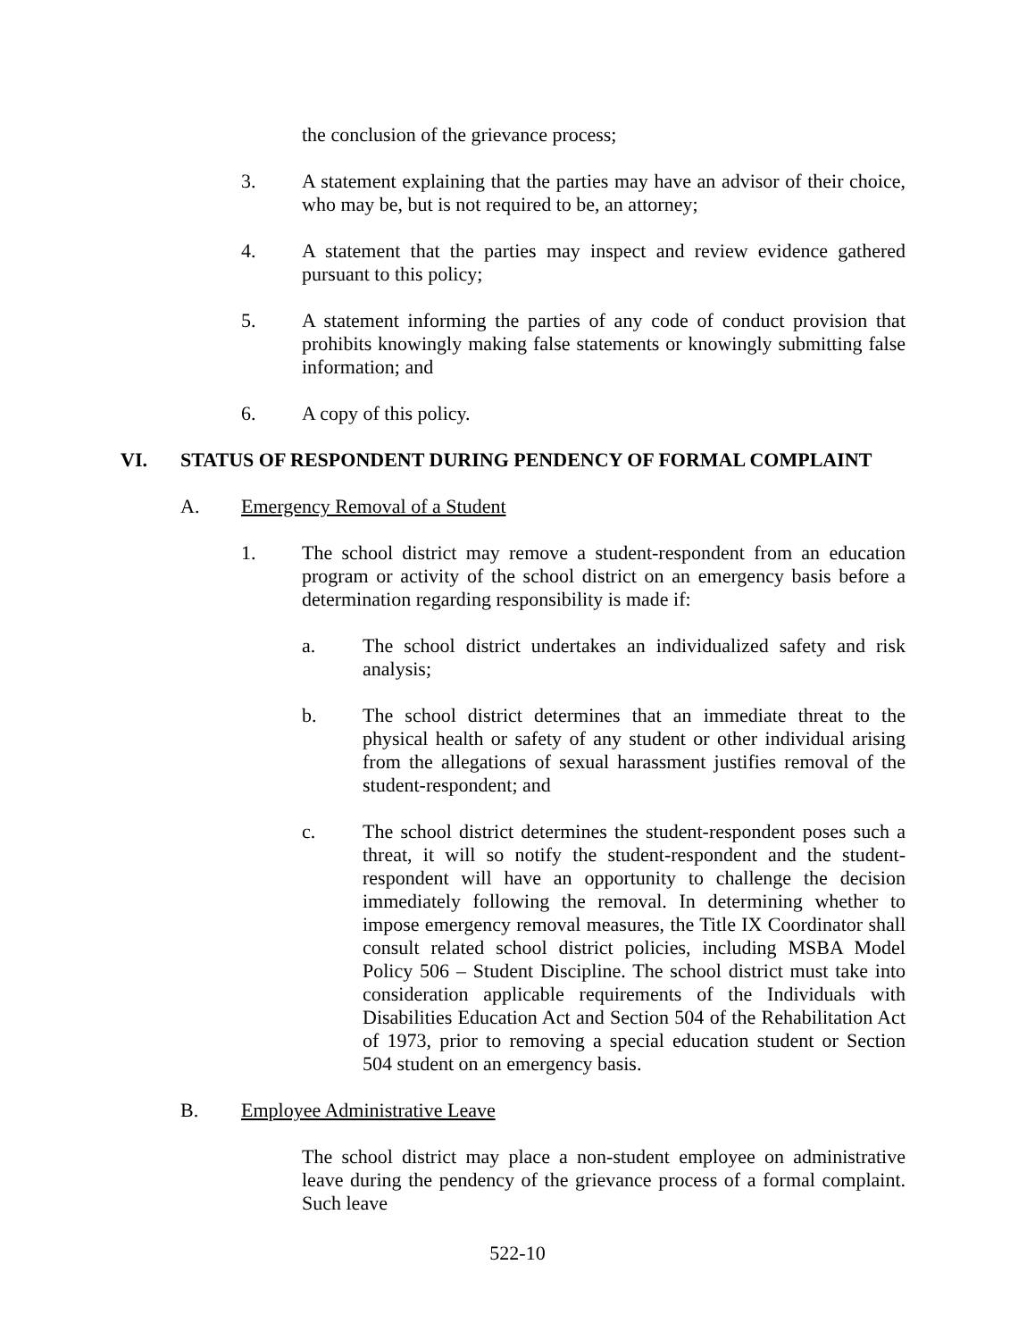the conclusion of the grievance process;
3. A statement explaining that the parties may have an advisor of their choice, who may be, but is not required to be, an attorney;
4. A statement that the parties may inspect and review evidence gathered pursuant to this policy;
5. A statement informing the parties of any code of conduct provision that prohibits knowingly making false statements or knowingly submitting false information; and
6. A copy of this policy.
VI. STATUS OF RESPONDENT DURING PENDENCY OF FORMAL COMPLAINT
A. Emergency Removal of a Student
1. The school district may remove a student-respondent from an education program or activity of the school district on an emergency basis before a determination regarding responsibility is made if:
a. The school district undertakes an individualized safety and risk analysis;
b. The school district determines that an immediate threat to the physical health or safety of any student or other individual arising from the allegations of sexual harassment justifies removal of the student-respondent; and
c. The school district determines the student-respondent poses such a threat, it will so notify the student-respondent and the student-respondent will have an opportunity to challenge the decision immediately following the removal. In determining whether to impose emergency removal measures, the Title IX Coordinator shall consult related school district policies, including MSBA Model Policy 506 – Student Discipline. The school district must take into consideration applicable requirements of the Individuals with Disabilities Education Act and Section 504 of the Rehabilitation Act of 1973, prior to removing a special education student or Section 504 student on an emergency basis.
B. Employee Administrative Leave
The school district may place a non-student employee on administrative leave during the pendency of the grievance process of a formal complaint. Such leave
522-10